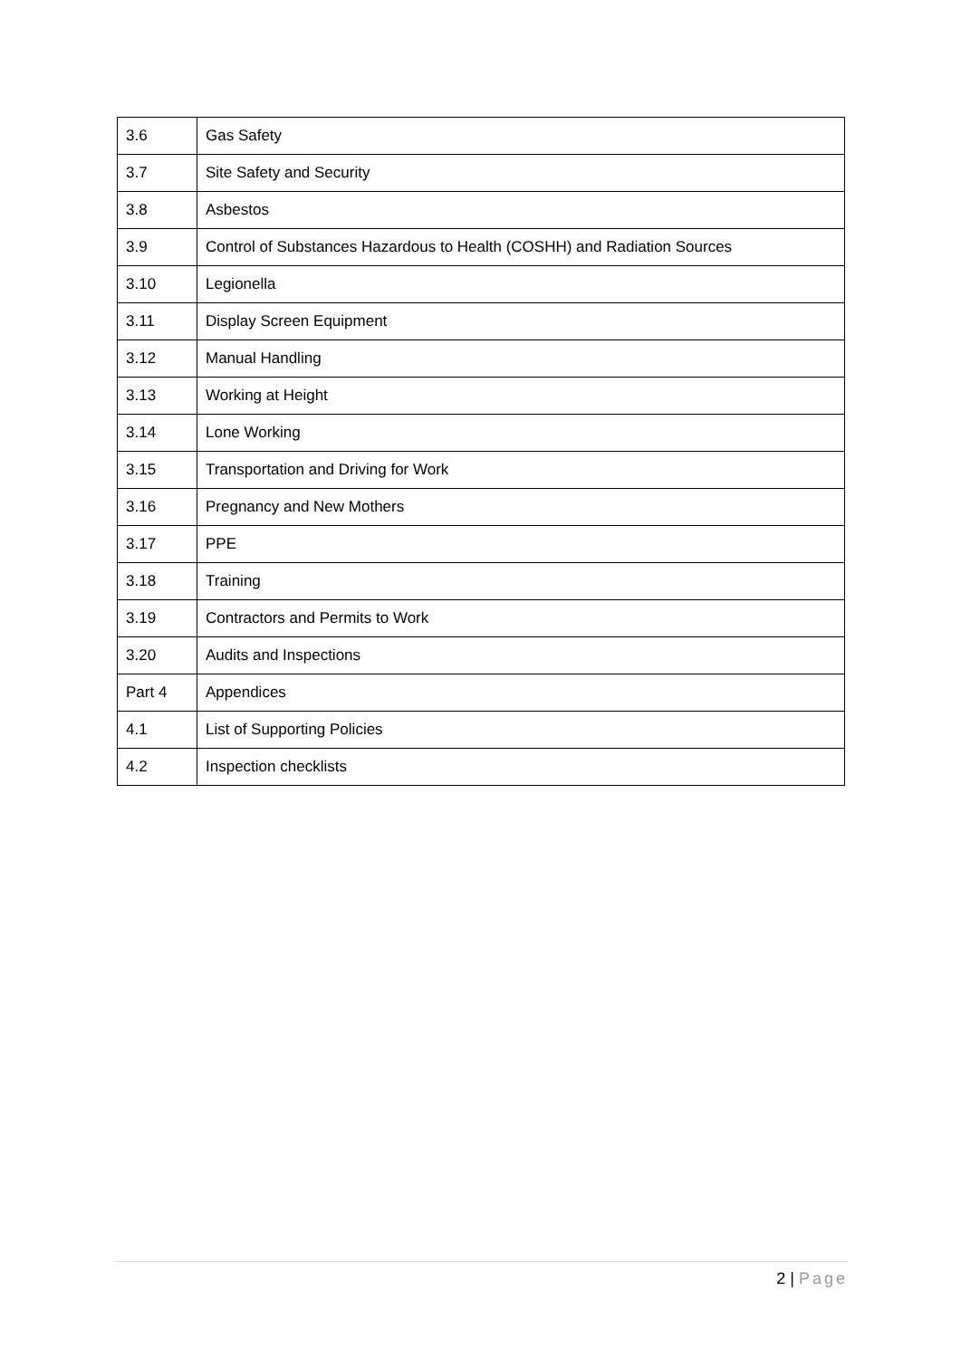| 3.6 | Gas Safety |
| 3.7 | Site Safety and Security |
| 3.8 | Asbestos |
| 3.9 | Control of Substances Hazardous to Health (COSHH) and Radiation Sources |
| 3.10 | Legionella |
| 3.11 | Display Screen Equipment |
| 3.12 | Manual Handling |
| 3.13 | Working at Height |
| 3.14 | Lone Working |
| 3.15 | Transportation and Driving for Work |
| 3.16 | Pregnancy and New Mothers |
| 3.17 | PPE |
| 3.18 | Training |
| 3.19 | Contractors and Permits to Work |
| 3.20 | Audits and Inspections |
| Part 4 | Appendices |
| 4.1 | List of Supporting Policies |
| 4.2 | Inspection checklists |
2 | Page